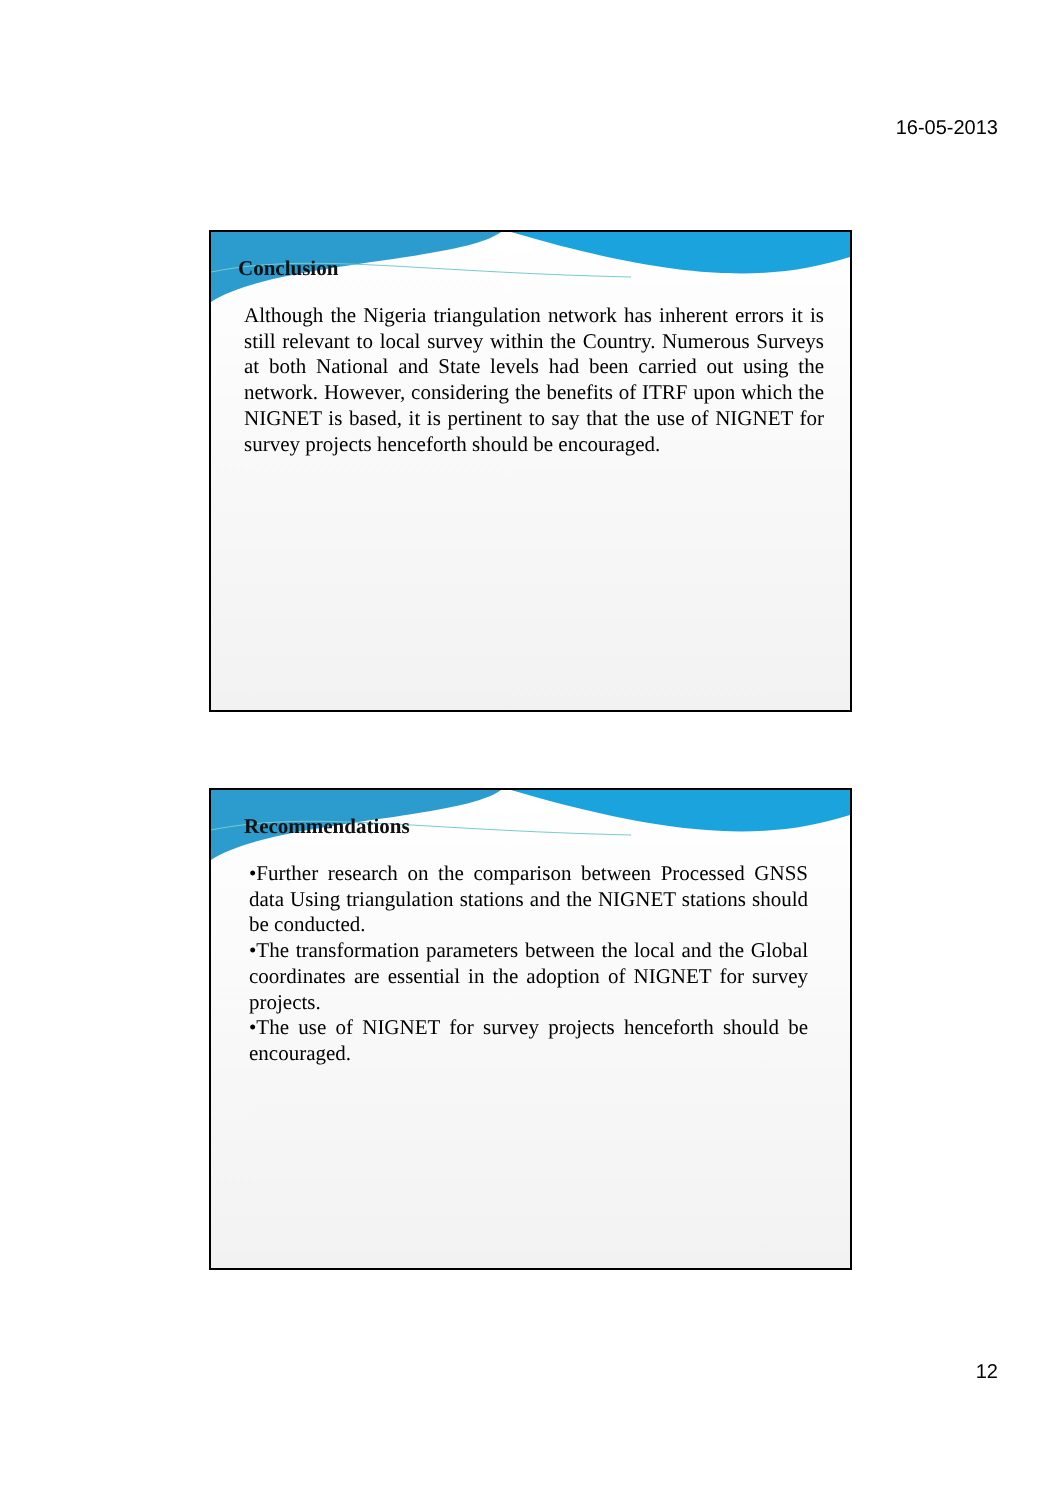16-05-2013
Conclusion
Although the Nigeria triangulation network has inherent errors it is still relevant to local survey within the Country. Numerous Surveys at both National and State levels had been carried out using the network. However, considering the benefits of ITRF upon which the NIGNET is based, it is pertinent to say that the use of NIGNET for survey projects henceforth should be encouraged.
Recommendations
•Further research on the comparison between Processed GNSS data Using triangulation stations and the NIGNET stations should be conducted.
•The transformation parameters between the local and the Global coordinates are essential in the adoption of NIGNET for survey projects.
•The use of NIGNET for survey projects henceforth should be encouraged.
12